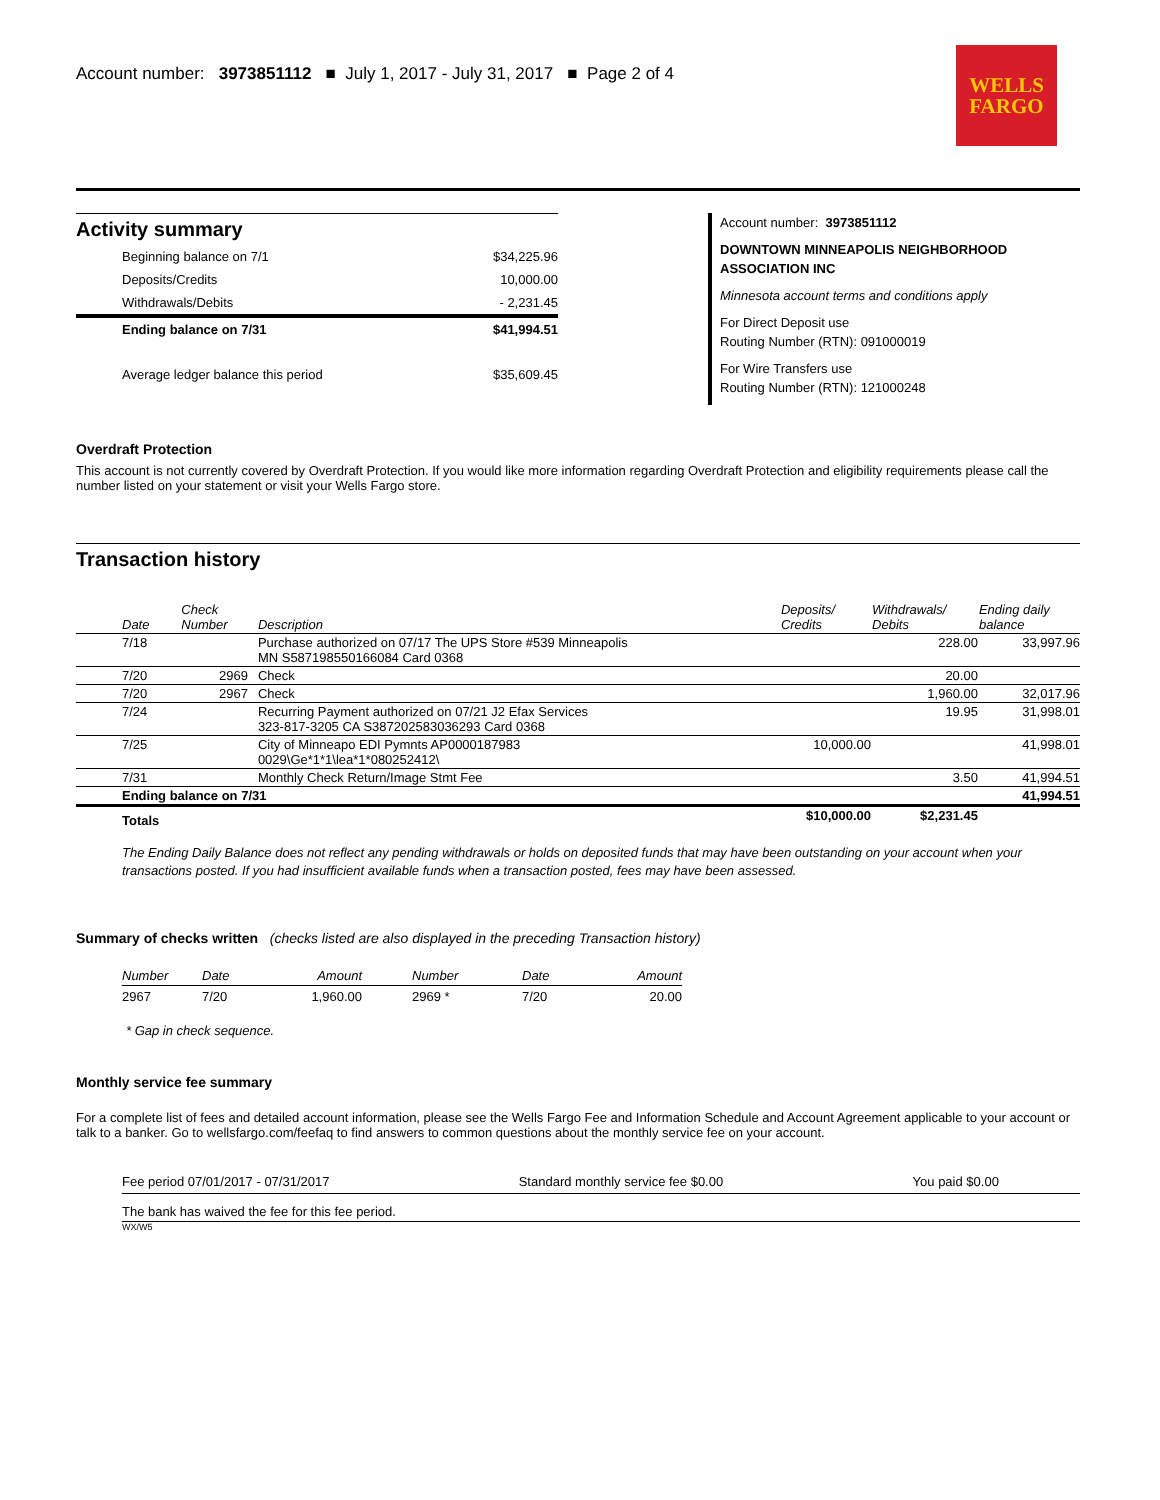Account number: 3973851112 ■ July 1, 2017 - July 31, 2017 ■ Page 2 of 4
WELLS
FARGO
Activity summary
| Beginning balance on 7/1 | $34,225.96 |
| Deposits/Credits | 10,000.00 |
| Withdrawals/Debits | - 2,231.45 |
| Ending balance on 7/31 | $41,994.51 |
| Average ledger balance this period | $35,609.45 |
Account number: 3973851112
DOWNTOWN MINNEAPOLIS NEIGHBORHOOD ASSOCIATION INC
Minnesota account terms and conditions apply
For Direct Deposit use
Routing Number (RTN): 091000019
For Wire Transfers use
Routing Number (RTN): 121000248
Overdraft Protection
This account is not currently covered by Overdraft Protection. If you would like more information regarding Overdraft Protection and eligibility requirements please call the number listed on your statement or visit your Wells Fargo store.
Transaction history
| Date | Check Number | Description | Deposits/ Credits | Withdrawals/ Debits | Ending daily balance |
| --- | --- | --- | --- | --- | --- |
| 7/18 | | Purchase authorized on 07/17 The UPS Store #539 Minneapolis MN S587198550166084 Card 0368 | | 228.00 | 33,997.96 |
| 7/20 | 2969 | Check | | 20.00 | |
| 7/20 | 2967 | Check | | 1,960.00 | 32,017.96 |
| 7/24 | | Recurring Payment authorized on 07/21 J2 Efax Services 323-817-3205 CA S387202583036293 Card 0368 | | 19.95 | 31,998.01 |
| 7/25 | | City of Minneapo EDI Pymnts AP0000187983 0029\Ge*1*1\lea*1*080252412\ | 10,000.00 | | 41,998.01 |
| 7/31 | | Monthly Check Return/Image Stmt Fee | | 3.50 | 41,994.51 |
| Ending balance on 7/31 | | | | | 41,994.51 |
| Totals | | | $10,000.00 | $2,231.45 | |
The Ending Daily Balance does not reflect any pending withdrawals or holds on deposited funds that may have been outstanding on your account when your transactions posted. If you had insufficient available funds when a transaction posted, fees may have been assessed.
Summary of checks written (checks listed are also displayed in the preceding Transaction history)
| Number | Date | Amount | Number | Date | Amount |
| --- | --- | --- | --- | --- | --- |
| 2967 | 7/20 | 1,960.00 | 2969 * | 7/20 | 20.00 |
* Gap in check sequence.
Monthly service fee summary
For a complete list of fees and detailed account information, please see the Wells Fargo Fee and Information Schedule and Account Agreement applicable to your account or talk to a banker. Go to wellsfargo.com/feefaq to find answers to common questions about the monthly service fee on your account.
| Fee period 07/01/2017 - 07/31/2017 | Standard monthly service fee $0.00 | You paid $0.00 |
| The bank has waived the fee for this fee period. | | |
WX/W5